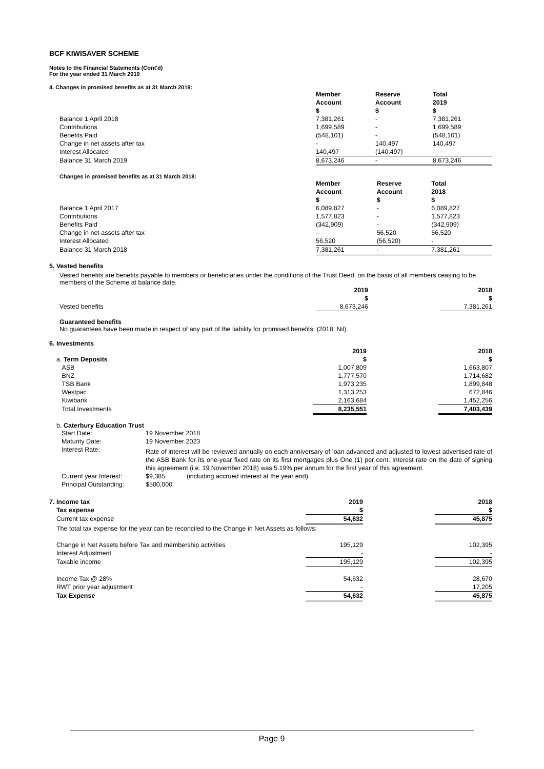BCF KIWISAVER SCHEME
Notes to the Financial Statements (Cont'd)
For the year ended 31 March 2019
4. Changes in promised benefits as at 31 March 2019:
| | Member Account $ | Reserve Account $ | Total 2019 $ |
| Balance 1 April 2018 | 7,381,261 | - | 7,381,261 |
| Contributions | 1,699,589 | - | 1,699,589 |
| Benefits Paid | (548,101) | - | (548,101) |
| Change in net assets after tax | - | 140,497 | 140,497 |
| Interest Allocated | 140,497 | (140,497) | - |
| Balance 31 March 2019 | 8,673,246 | - | 8,673,246 |
Changes in promised benefits as at 31 March 2018:
| | Member Account $ | Reserve Account $ | Total 2018 $ |
| Balance 1 April 2017 | 6,089,827 | - | 6,089,827 |
| Contributions | 1,577,823 | - | 1,577,823 |
| Benefits Paid | (342,909) | - | (342,909) |
| Change in net assets after tax | - | 56,520 | 56,520 |
| Interest Allocated | 56,520 | (56,520) | - |
| Balance 31 March 2018 | 7,381,261 | - | 7,381,261 |
5. Vested benefits
Vested benefits are benefits payable to members or beneficiaries under the conditions of the Trust Deed, on the basis of all members ceasing to be members of the Scheme at balance date.
| | 2019 $ | | 2018 $ |
| Vested benefits | 8,673,246 | | 7,381,261 |
Guaranteed benefits
No guarantees have been made in respect of any part of the liability for promised benefits. (2018: Nil).
6. Investments
| | 2019 | | 2018 |
| a. Term Deposits | $ | | $ |
| ASB | 1,007,809 | | 1,663,807 |
| BNZ | 1,777,570 | | 1,714,682 |
| TSB Bank | 1,973,235 | | 1,899,848 |
| Westpac | 1,313,253 | | 672,846 |
| Kiwibank | 2,163,684 | | 1,452,256 |
| Total Investments | 8,235,551 | | 7,403,439 |
b. Caterbury Education Trust
| Start Date: | 19 November 2018 |
| Maturity Date: | 19 November 2023 |
| Interest Rate: | Rate of interest will be reviewed annually on each anniversary of loan advanced and adjusted to lowest advertised rate of the ASB Bank for its one-year fixed rate on its first mortgages plus One (1) per cent. Interest rate on the date of signing this agreement (i.e. 19 November 2018) was 5.19% per annum for the first year of this agreement. |
| Current year Interest: | $9,385 (including accrued interest at the year end) |
| Principal Outstanding: | $500,000 |
| 7. Income tax | 2019 | | 2018 |
| Tax expense | $ | | $ |
| Current tax expense | 54,632 | | 45,875 |
| The total tax expense for the year can be reconciled to the Change in Net Assets as follows: | | | |
| Change in Net Assets before Tax and membership activities | 195,129 | | 102,395 |
| Interest Adjustment | - | | - |
| Taxable income | 195,129 | | 102,395 |
| Income Tax @ 28% | 54,632 | | 28,670 |
| RWT prior year adjustment | - | | 17,205 |
| Tax Expense | 54,632 | | 45,875 |
Page 9